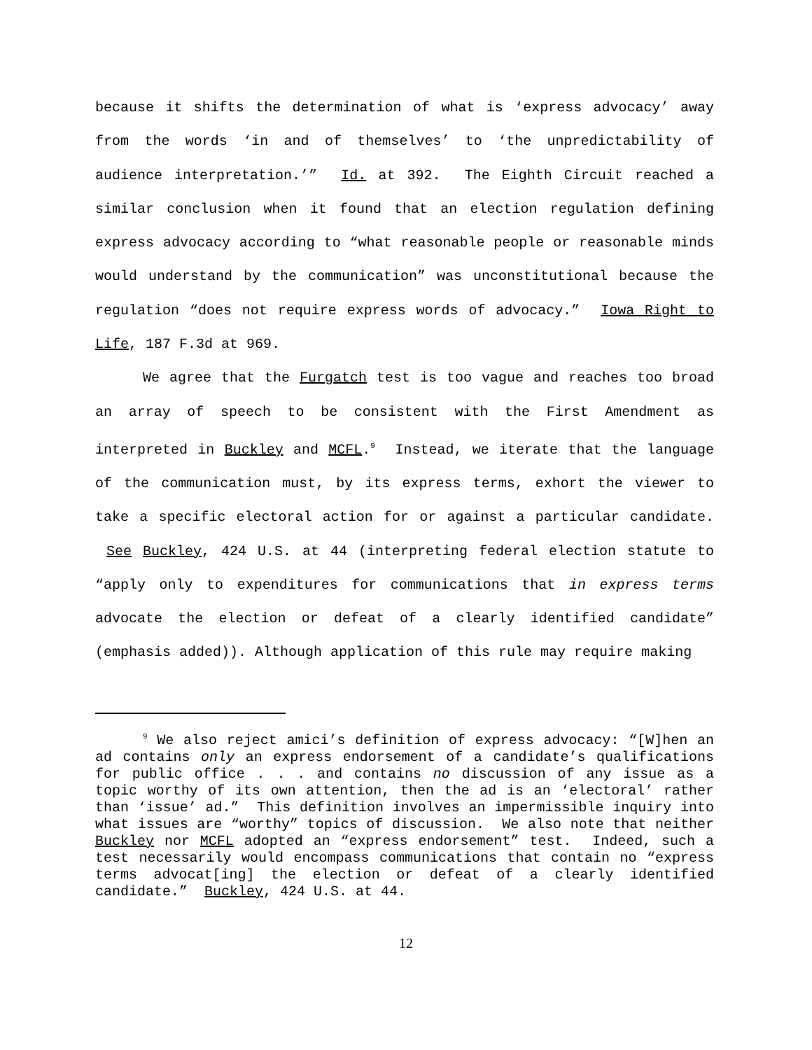because it shifts the determination of what is ‘express advocacy’ away from the words ‘in and of themselves’ to ‘the unpredictability of audience interpretation.’” Id. at 392. The Eighth Circuit reached a similar conclusion when it found that an election regulation defining express advocacy according to “what reasonable people or reasonable minds would understand by the communication” was unconstitutional because the regulation “does not require express words of advocacy.” Iowa Right to Life, 187 F.3d at 969.
We agree that the Furgatch test is too vague and reaches too broad an array of speech to be consistent with the First Amendment as interpreted in Buckley and MCFL.<sup>9</sup> Instead, we iterate that the language of the communication must, by its express terms, exhort the viewer to take a specific electoral action for or against a particular candidate. See Buckley, 424 U.S. at 44 (interpreting federal election statute to “apply only to expenditures for communications that in express terms advocate the election or defeat of a clearly identified candidate” (emphasis added)). Although application of this rule may require making
<sup>9</sup> We also reject amici’s definition of express advocacy: “[W]hen an ad contains only an express endorsement of a candidate’s qualifications for public office . . . and contains no discussion of any issue as a topic worthy of its own attention, then the ad is an ‘electoral’ rather than ‘issue’ ad.” This definition involves an impermissible inquiry into what issues are “worthy” topics of discussion. We also note that neither Buckley nor MCFL adopted an “express endorsement” test. Indeed, such a test necessarily would encompass communications that contain no “express terms advocat[ing] the election or defeat of a clearly identified candidate.” Buckley, 424 U.S. at 44.
12